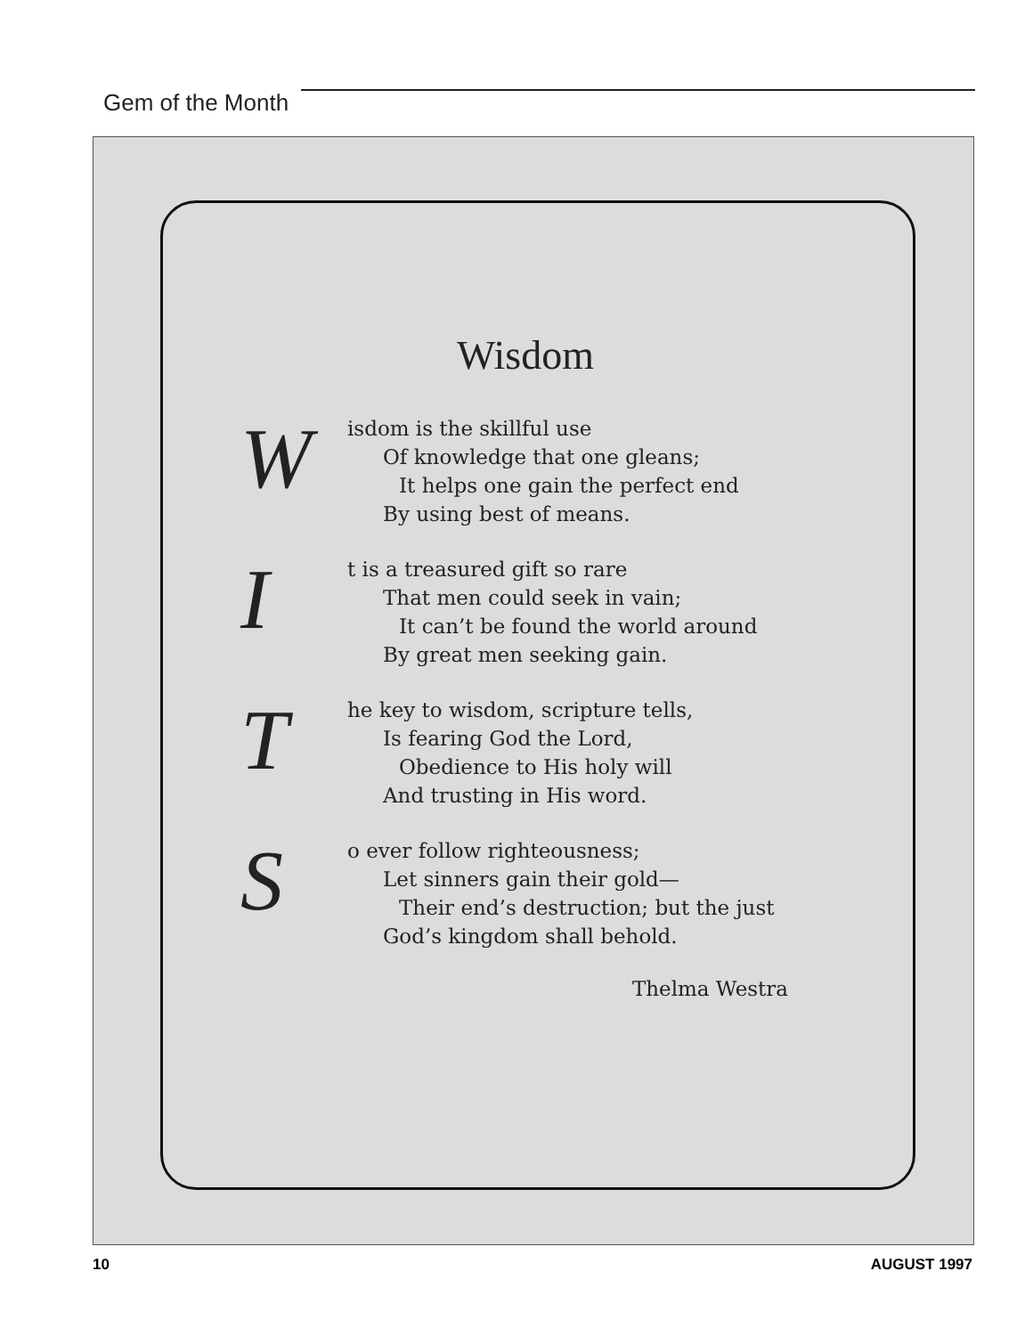Gem of the Month
Wisdom
W
isdom is the skillful use
Of knowledge that one gleans;
It helps one gain the perfect end
By using best of means.
I
t is a treasured gift so rare
That men could seek in vain;
It can’t be found the world around
By great men seeking gain.
T
he key to wisdom, scripture tells,
Is fearing God the Lord,
Obedience to His holy will
And trusting in His word.
S
o ever follow righteousness;
Let sinners gain their gold—
Their end’s destruction; but the just
God’s kingdom shall behold.
Thelma Westra
10 AUGUST 1997